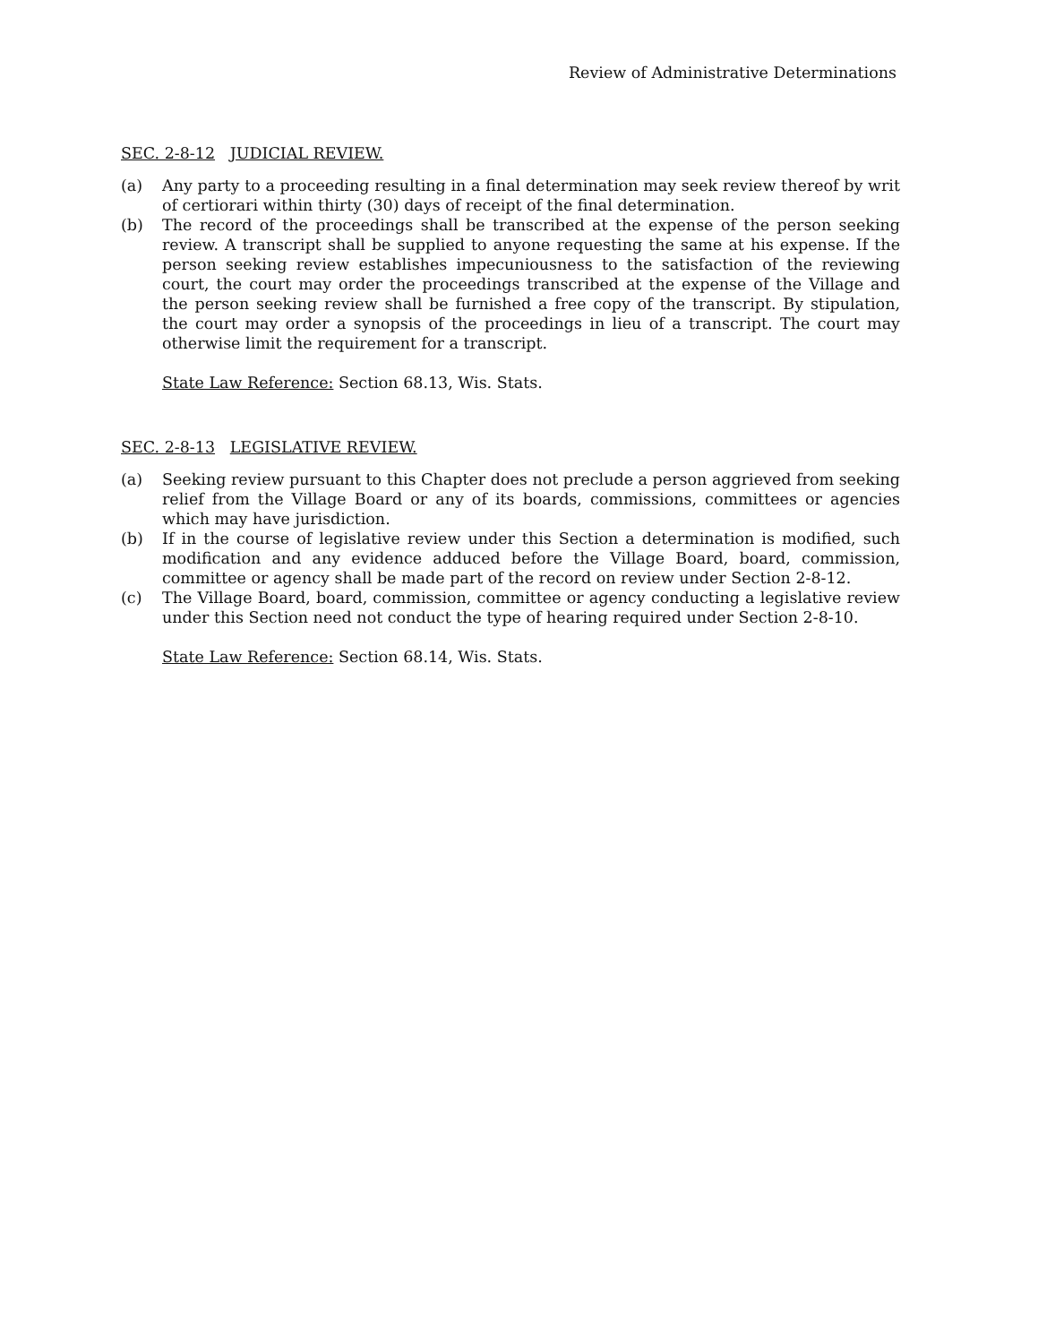Review of Administrative Determinations
SEC. 2-8-12 JUDICIAL REVIEW.
(a) Any party to a proceeding resulting in a final determination may seek review thereof by writ of certiorari within thirty (30) days of receipt of the final determination.
(b) The record of the proceedings shall be transcribed at the expense of the person seeking review. A transcript shall be supplied to anyone requesting the same at his expense. If the person seeking review establishes impecuniousness to the satisfaction of the reviewing court, the court may order the proceedings transcribed at the expense of the Village and the person seeking review shall be furnished a free copy of the transcript. By stipulation, the court may order a synopsis of the proceedings in lieu of a transcript. The court may otherwise limit the requirement for a transcript.
State Law Reference: Section 68.13, Wis. Stats.
SEC. 2-8-13 LEGISLATIVE REVIEW.
(a) Seeking review pursuant to this Chapter does not preclude a person aggrieved from seeking relief from the Village Board or any of its boards, commissions, committees or agencies which may have jurisdiction.
(b) If in the course of legislative review under this Section a determination is modified, such modification and any evidence adduced before the Village Board, board, commission, committee or agency shall be made part of the record on review under Section 2-8-12.
(c) The Village Board, board, commission, committee or agency conducting a legislative review under this Section need not conduct the type of hearing required under Section 2-8-10.
State Law Reference: Section 68.14, Wis. Stats.